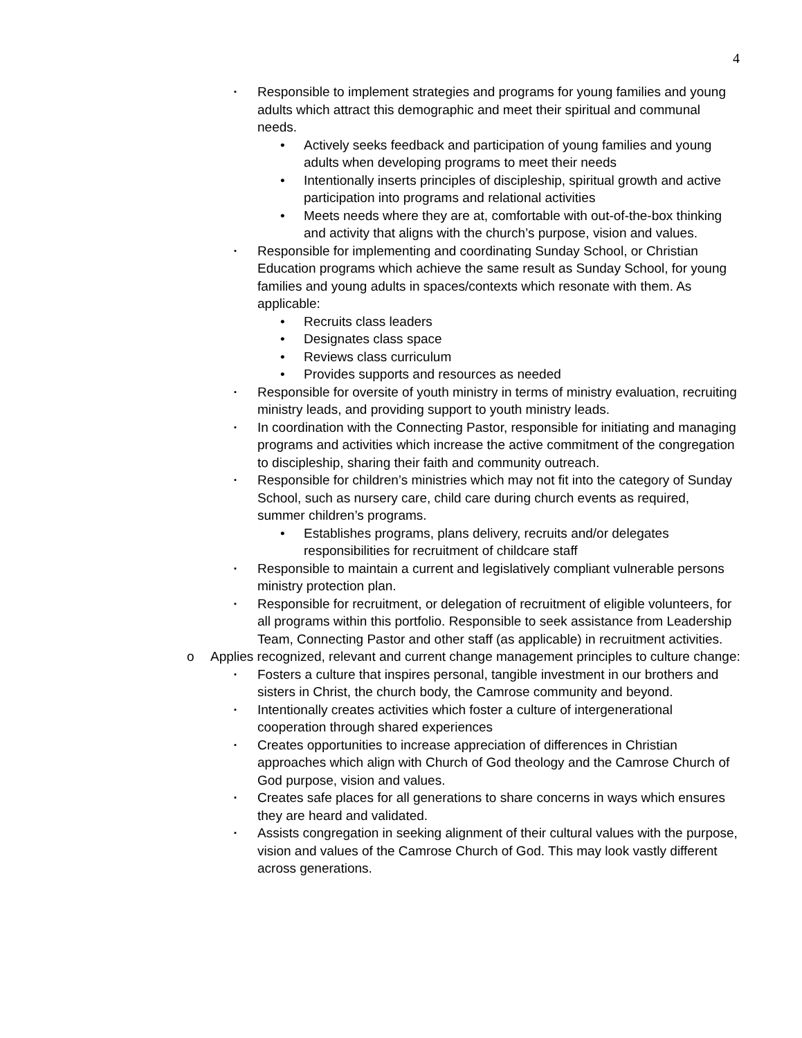4
▪ Responsible to implement strategies and programs for young families and young adults which attract this demographic and meet their spiritual and communal needs.
• Actively seeks feedback and participation of young families and young adults when developing programs to meet their needs
• Intentionally inserts principles of discipleship, spiritual growth and active participation into programs and relational activities
• Meets needs where they are at, comfortable with out-of-the-box thinking and activity that aligns with the church’s purpose, vision and values.
▪ Responsible for implementing and coordinating Sunday School, or Christian Education programs which achieve the same result as Sunday School, for young families and young adults in spaces/contexts which resonate with them. As applicable:
• Recruits class leaders
• Designates class space
• Reviews class curriculum
• Provides supports and resources as needed
▪ Responsible for oversite of youth ministry in terms of ministry evaluation, recruiting ministry leads, and providing support to youth ministry leads.
▪ In coordination with the Connecting Pastor, responsible for initiating and managing programs and activities which increase the active commitment of the congregation to discipleship, sharing their faith and community outreach.
▪ Responsible for children’s ministries which may not fit into the category of Sunday School, such as nursery care, child care during church events as required, summer children’s programs.
• Establishes programs, plans delivery, recruits and/or delegates responsibilities for recruitment of childcare staff
▪ Responsible to maintain a current and legislatively compliant vulnerable persons ministry protection plan.
▪ Responsible for recruitment, or delegation of recruitment of eligible volunteers, for all programs within this portfolio. Responsible to seek assistance from Leadership Team, Connecting Pastor and other staff (as applicable) in recruitment activities.
o Applies recognized, relevant and current change management principles to culture change:
▪ Fosters a culture that inspires personal, tangible investment in our brothers and sisters in Christ, the church body, the Camrose community and beyond.
▪ Intentionally creates activities which foster a culture of intergenerational cooperation through shared experiences
▪ Creates opportunities to increase appreciation of differences in Christian approaches which align with Church of God theology and the Camrose Church of God purpose, vision and values.
▪ Creates safe places for all generations to share concerns in ways which ensures they are heard and validated.
▪ Assists congregation in seeking alignment of their cultural values with the purpose, vision and values of the Camrose Church of God. This may look vastly different across generations.